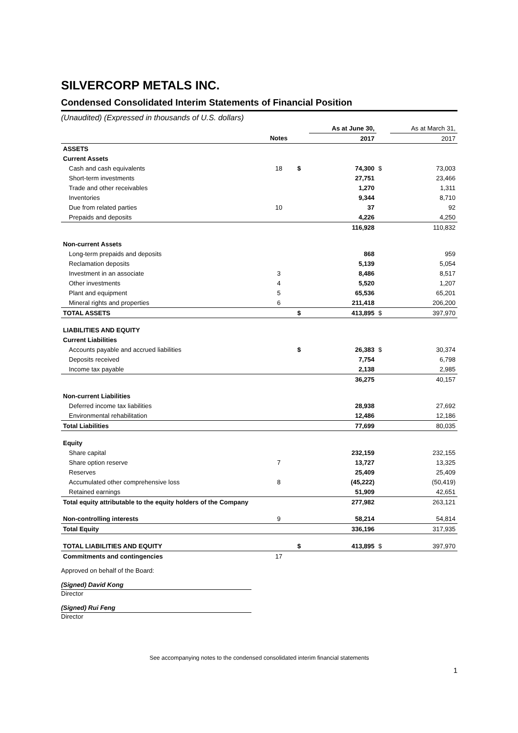SILVERCORP METALS INC.
Condensed Consolidated Interim Statements of Financial Position
(Unaudited) (Expressed in thousands of U.S. dollars)
| | | | As at June 30, | | As at March 31, |
| | Notes | | 2017 | | 2017 |
| ASSETS | | | | | |
| Current Assets | | | | | |
| Cash and cash equivalents | 18 | $ | 74,300 | $ | 73,003 |
| Short-term investments | | | 27,751 | | 23,466 |
| Trade and other receivables | | | 1,270 | | 1,311 |
| Inventories | | | 9,344 | | 8,710 |
| Due from related parties | 10 | | 37 | | 92 |
| Prepaids and deposits | | | 4,226 | | 4,250 |
| | | | 116,928 | | 110,832 |
| Non-current Assets | | | | | |
| Long-term prepaids and deposits | | | 868 | | 959 |
| Reclamation deposits | | | 5,139 | | 5,054 |
| Investment in an associate | 3 | | 8,486 | | 8,517 |
| Other investments | 4 | | 5,520 | | 1,207 |
| Plant and equipment | 5 | | 65,536 | | 65,201 |
| Mineral rights and properties | 6 | | 211,418 | | 206,200 |
| TOTAL ASSETS | | $ | 413,895 | $ | 397,970 |
| LIABILITIES AND EQUITY | | | | | |
| Current Liabilities | | | | | |
| Accounts payable and accrued liabilities | | $ | 26,383 | $ | 30,374 |
| Deposits received | | | 7,754 | | 6,798 |
| Income tax payable | | | 2,138 | | 2,985 |
| | | | 36,275 | | 40,157 |
| Non-current Liabilities | | | | | |
| Deferred income tax liabilities | | | 28,938 | | 27,692 |
| Environmental rehabilitation | | | 12,486 | | 12,186 |
| Total Liabilities | | | 77,699 | | 80,035 |
| Equity | | | | | |
| Share capital | | | 232,159 | | 232,155 |
| Share option reserve | 7 | | 13,727 | | 13,325 |
| Reserves | | | 25,409 | | 25,409 |
| Accumulated other comprehensive loss | 8 | | (45,222) | | (50,419) |
| Retained earnings | | | 51,909 | | 42,651 |
| Total equity attributable to the equity holders of the Company | | | 277,982 | | 263,121 |
| Non-controlling interests | 9 | | 58,214 | | 54,814 |
| Total Equity | | | 336,196 | | 317,935 |
| TOTAL LIABILITIES AND EQUITY | | $ | 413,895 | $ | 397,970 |
| Commitments and contingencies | 17 | | | | |
Approved on behalf of the Board:
(Signed) David Kong
Director
(Signed) Rui Feng
Director
See accompanying notes to the condensed consolidated interim financial statements
1